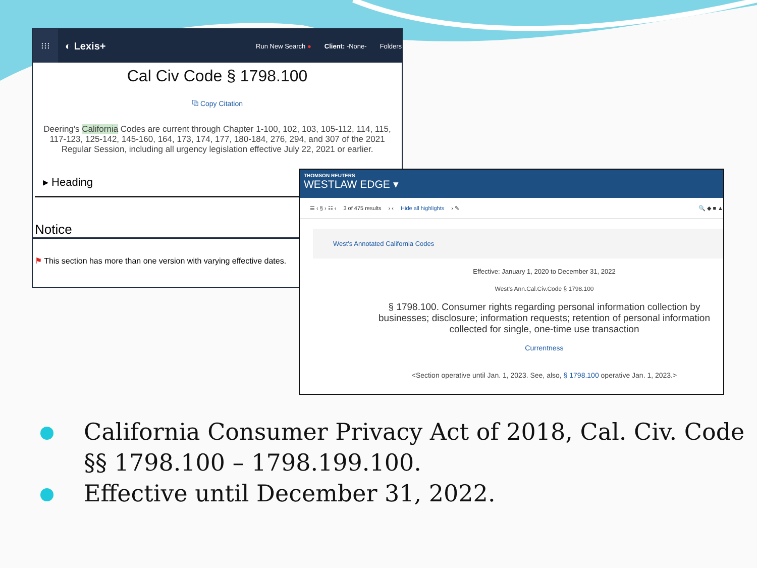⁝⁝⁝
◐ Lexis+ Run New Search ● Client: -None- Folders
Cal Civ Code § 1798.100
⧉ Copy Citation
Deering's California Codes are current through Chapter 1-100, 102, 103, 105-112, 114, 115, 117-123, 125-142, 145-160, 164, 173, 174, 177, 180-184, 276, 294, and 307 of the 2021 Regular Session, including all urgency legislation effective July 22, 2021 or earlier.
▸ Heading
Notice
⚑ This section has more than one version with varying effective dates.
THOMSON REUTERS
WESTLAW EDGE ▾
☰ ‹ § › ☷ ‹ 3 of 475 results › ‹ Hide all highlights › ✎ 🔍 ◆ ■ ▲
West's Annotated California Codes
Effective: January 1, 2020 to December 31, 2022
West's Ann.Cal.Civ.Code § 1798.100
§ 1798.100. Consumer rights regarding personal information collection by businesses; disclosure; information requests; retention of personal information collected for single, one-time use transaction
Currentness
<Section operative until Jan. 1, 2023. See, also, § 1798.100 operative Jan. 1, 2023.>
California Consumer Privacy Act of 2018, Cal. Civ. Code §§ 1798.100 – 1798.199.100.
Effective until December 31, 2022.